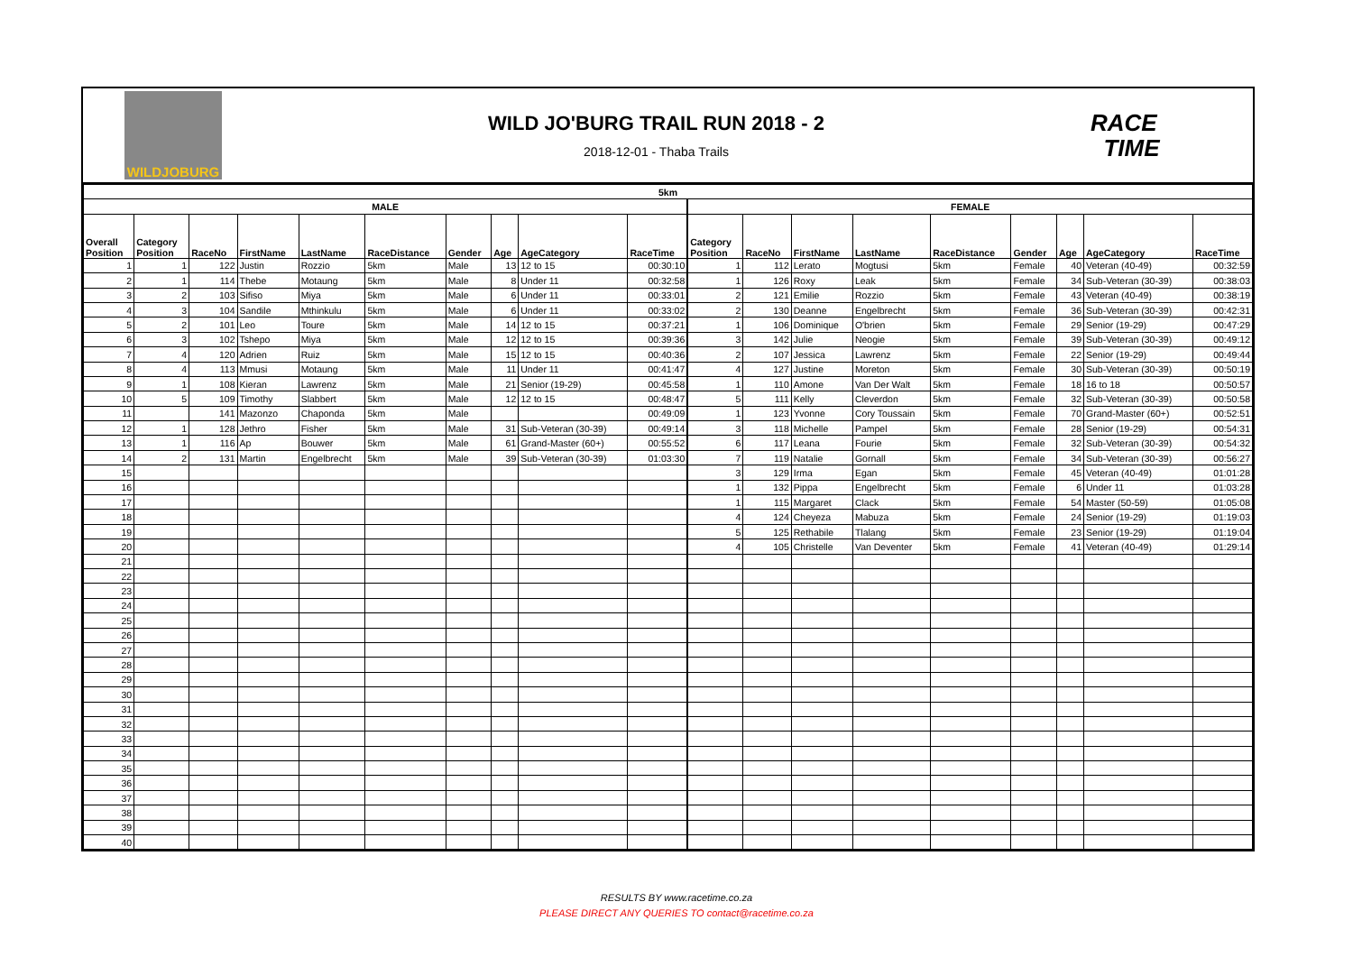WILDJOBURG
WILD JO'BURG TRAIL RUN 2018 - 2
2018-12-01 - Thaba Trails
RACE
TIME
| 5km | | | | | | | | | | | | | | | | | | |
| MALE | | | | | | | | | | FEMALE | | | | | | | | |
| Overall Position | Category Position | RaceNo | FirstName | LastName | RaceDistance | Gender | Age | AgeCategory | RaceTime | Category Position | RaceNo | FirstName | LastName | RaceDistance | Gender | Age | AgeCategory | RaceTime |
| 1 | 1 | 122 | Justin | Rozzio | 5km | Male | 13 | 12 to 15 | 00:30:10 | 1 | 112 | Lerato | Mogtusi | 5km | Female | 40 | Veteran (40-49) | 00:32:59 |
| 2 | 1 | 114 | Thebe | Motaung | 5km | Male | 8 | Under 11 | 00:32:58 | 1 | 126 | Roxy | Leak | 5km | Female | 34 | Sub-Veteran (30-39) | 00:38:03 |
| 3 | 2 | 103 | Sifiso | Miya | 5km | Male | 6 | Under 11 | 00:33:01 | 2 | 121 | Emilie | Rozzio | 5km | Female | 43 | Veteran (40-49) | 00:38:19 |
| 4 | 3 | 104 | Sandile | Mthinkulu | 5km | Male | 6 | Under 11 | 00:33:02 | 2 | 130 | Deanne | Engelbrecht | 5km | Female | 36 | Sub-Veteran (30-39) | 00:42:31 |
| 5 | 2 | 101 | Leo | Toure | 5km | Male | 14 | 12 to 15 | 00:37:21 | 1 | 106 | Dominique | O'brien | 5km | Female | 29 | Senior (19-29) | 00:47:29 |
| 6 | 3 | 102 | Tshepo | Miya | 5km | Male | 12 | 12 to 15 | 00:39:36 | 3 | 142 | Julie | Neogie | 5km | Female | 39 | Sub-Veteran (30-39) | 00:49:12 |
| 7 | 4 | 120 | Adrien | Ruiz | 5km | Male | 15 | 12 to 15 | 00:40:36 | 2 | 107 | Jessica | Lawrenz | 5km | Female | 22 | Senior (19-29) | 00:49:44 |
| 8 | 4 | 113 | Mmusi | Motaung | 5km | Male | 11 | Under 11 | 00:41:47 | 4 | 127 | Justine | Moreton | 5km | Female | 30 | Sub-Veteran (30-39) | 00:50:19 |
| 9 | 1 | 108 | Kieran | Lawrenz | 5km | Male | 21 | Senior (19-29) | 00:45:58 | 1 | 110 | Amone | Van Der Walt | 5km | Female | 18 | 16 to 18 | 00:50:57 |
| 10 | 5 | 109 | Timothy | Slabbert | 5km | Male | 12 | 12 to 15 | 00:48:47 | 5 | 111 | Kelly | Cleverdon | 5km | Female | 32 | Sub-Veteran (30-39) | 00:50:58 |
| 11 | | 141 | Mazonzo | Chaponda | 5km | Male | | | 00:49:09 | 1 | 123 | Yvonne | Cory Toussain | 5km | Female | 70 | Grand-Master (60+) | 00:52:51 |
| 12 | 1 | 128 | Jethro | Fisher | 5km | Male | 31 | Sub-Veteran (30-39) | 00:49:14 | 3 | 118 | Michelle | Pampel | 5km | Female | 28 | Senior (19-29) | 00:54:31 |
| 13 | 1 | 116 | Ap | Bouwer | 5km | Male | 61 | Grand-Master (60+) | 00:55:52 | 6 | 117 | Leana | Fourie | 5km | Female | 32 | Sub-Veteran (30-39) | 00:54:32 |
| 14 | 2 | 131 | Martin | Engelbrecht | 5km | Male | 39 | Sub-Veteran (30-39) | 01:03:30 | 7 | 119 | Natalie | Gornall | 5km | Female | 34 | Sub-Veteran (30-39) | 00:56:27 |
| 15 | | | | | | | | | | 3 | 129 | Irma | Egan | 5km | Female | 45 | Veteran (40-49) | 01:01:28 |
| 16 | | | | | | | | | | 1 | 132 | Pippa | Engelbrecht | 5km | Female | 6 | Under 11 | 01:03:28 |
| 17 | | | | | | | | | | 1 | 115 | Margaret | Clack | 5km | Female | 54 | Master (50-59) | 01:05:08 |
| 18 | | | | | | | | | | 4 | 124 | Cheyeza | Mabuza | 5km | Female | 24 | Senior (19-29) | 01:19:03 |
| 19 | | | | | | | | | | 5 | 125 | Rethabile | Tlalang | 5km | Female | 23 | Senior (19-29) | 01:19:04 |
| 20 | | | | | | | | | | 4 | 105 | Christelle | Van Deventer | 5km | Female | 41 | Veteran (40-49) | 01:29:14 |
| 21 | | | | | | | | | | | | | | | | | | |
| 22 | | | | | | | | | | | | | | | | | | |
| 23 | | | | | | | | | | | | | | | | | | |
| 24 | | | | | | | | | | | | | | | | | | |
| 25 | | | | | | | | | | | | | | | | | | |
| 26 | | | | | | | | | | | | | | | | | | |
| 27 | | | | | | | | | | | | | | | | | | |
| 28 | | | | | | | | | | | | | | | | | | |
| 29 | | | | | | | | | | | | | | | | | | |
| 30 | | | | | | | | | | | | | | | | | | |
| 31 | | | | | | | | | | | | | | | | | | |
| 32 | | | | | | | | | | | | | | | | | | |
| 33 | | | | | | | | | | | | | | | | | | |
| 34 | | | | | | | | | | | | | | | | | | |
| 35 | | | | | | | | | | | | | | | | | | |
| 36 | | | | | | | | | | | | | | | | | | |
| 37 | | | | | | | | | | | | | | | | | | |
| 38 | | | | | | | | | | | | | | | | | | |
| 39 | | | | | | | | | | | | | | | | | | |
| 40 | | | | | | | | | | | | | | | | | | |
RESULTS BY www.racetime.co.za
PLEASE DIRECT ANY QUERIES TO contact@racetime.co.za